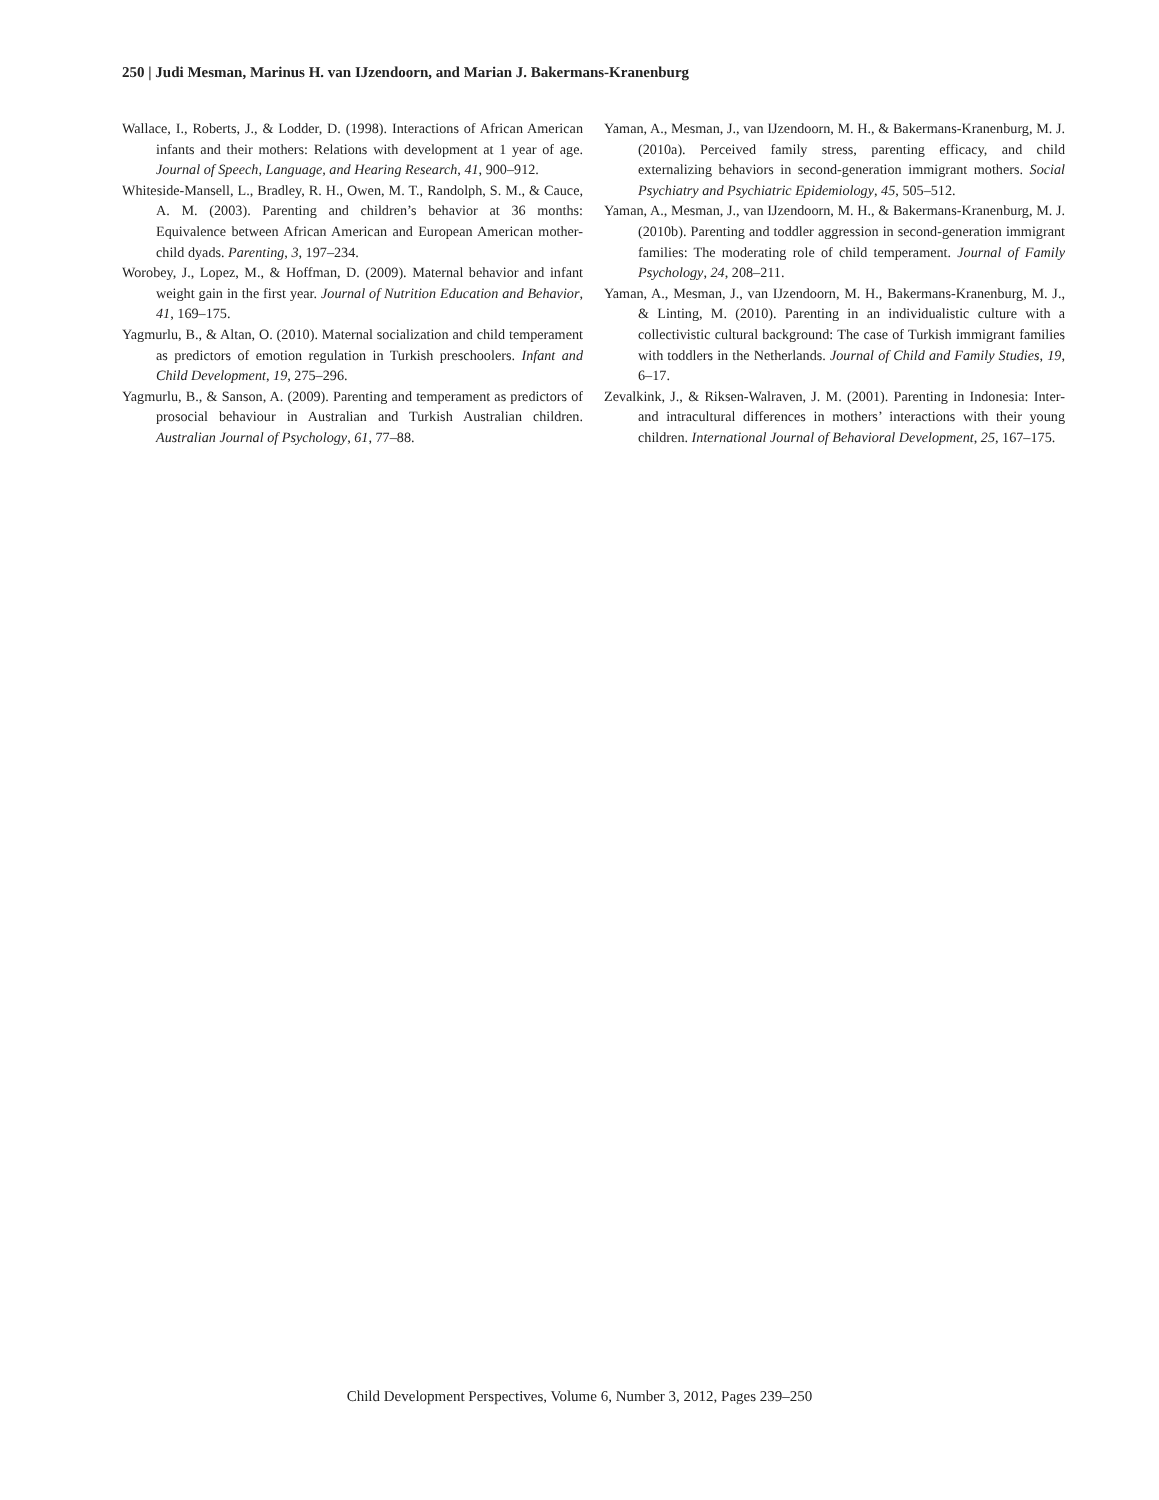250 | Judi Mesman, Marinus H. van IJzendoorn, and Marian J. Bakermans-Kranenburg
Wallace, I., Roberts, J., & Lodder, D. (1998). Interactions of African American infants and their mothers: Relations with development at 1 year of age. Journal of Speech, Language, and Hearing Research, 41, 900–912.
Whiteside-Mansell, L., Bradley, R. H., Owen, M. T., Randolph, S. M., & Cauce, A. M. (2003). Parenting and children’s behavior at 36 months: Equivalence between African American and European American mother-child dyads. Parenting, 3, 197–234.
Worobey, J., Lopez, M., & Hoffman, D. (2009). Maternal behavior and infant weight gain in the first year. Journal of Nutrition Education and Behavior, 41, 169–175.
Yagmurlu, B., & Altan, O. (2010). Maternal socialization and child temperament as predictors of emotion regulation in Turkish preschoolers. Infant and Child Development, 19, 275–296.
Yagmurlu, B., & Sanson, A. (2009). Parenting and temperament as predictors of prosocial behaviour in Australian and Turkish Australian children. Australian Journal of Psychology, 61, 77–88.
Yaman, A., Mesman, J., van IJzendoorn, M. H., & Bakermans-Kranenburg, M. J. (2010a). Perceived family stress, parenting efficacy, and child externalizing behaviors in second-generation immigrant mothers. Social Psychiatry and Psychiatric Epidemiology, 45, 505–512.
Yaman, A., Mesman, J., van IJzendoorn, M. H., & Bakermans-Kranenburg, M. J. (2010b). Parenting and toddler aggression in second-generation immigrant families: The moderating role of child temperament. Journal of Family Psychology, 24, 208–211.
Yaman, A., Mesman, J., van IJzendoorn, M. H., Bakermans-Kranenburg, M. J., & Linting, M. (2010). Parenting in an individualistic culture with a collectivistic cultural background: The case of Turkish immigrant families with toddlers in the Netherlands. Journal of Child and Family Studies, 19, 6–17.
Zevalkink, J., & Riksen-Walraven, J. M. (2001). Parenting in Indonesia: Inter- and intracultural differences in mothers’ interactions with their young children. International Journal of Behavioral Development, 25, 167–175.
Child Development Perspectives, Volume 6, Number 3, 2012, Pages 239–250